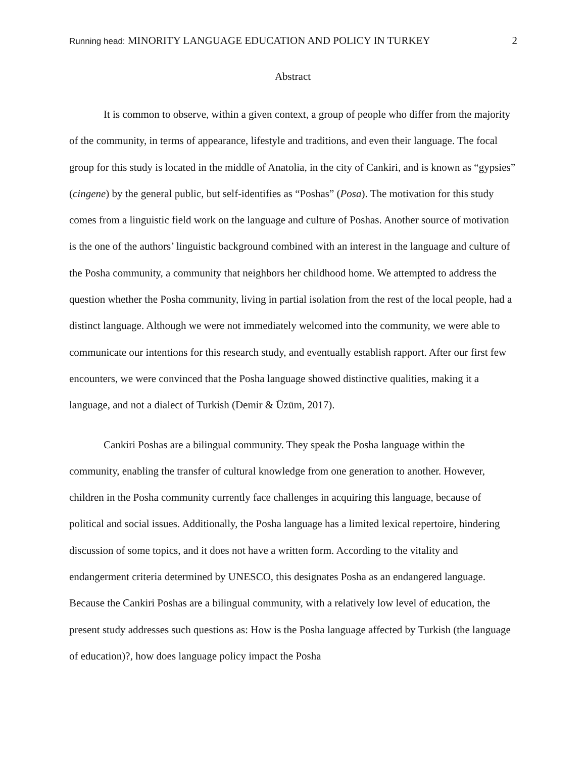Running head: MINORITY LANGUAGE EDUCATION AND POLICY IN TURKEY 2
Abstract
It is common to observe, within a given context, a group of people who differ from the majority of the community, in terms of appearance, lifestyle and traditions, and even their language. The focal group for this study is located in the middle of Anatolia, in the city of Cankiri, and is known as “gypsies” (cingene) by the general public, but self-identifies as “Poshas” (Posa). The motivation for this study comes from a linguistic field work on the language and culture of Poshas. Another source of motivation is the one of the authors’ linguistic background combined with an interest in the language and culture of the Posha community, a community that neighbors her childhood home. We attempted to address the question whether the Posha community, living in partial isolation from the rest of the local people, had a distinct language. Although we were not immediately welcomed into the community, we were able to communicate our intentions for this research study, and eventually establish rapport. After our first few encounters, we were convinced that the Posha language showed distinctive qualities, making it a language, and not a dialect of Turkish (Demir & Üzüm, 2017).
Cankiri Poshas are a bilingual community. They speak the Posha language within the community, enabling the transfer of cultural knowledge from one generation to another. However, children in the Posha community currently face challenges in acquiring this language, because of political and social issues. Additionally, the Posha language has a limited lexical repertoire, hindering discussion of some topics, and it does not have a written form. According to the vitality and endangerment criteria determined by UNESCO, this designates Posha as an endangered language. Because the Cankiri Poshas are a bilingual community, with a relatively low level of education, the present study addresses such questions as: How is the Posha language affected by Turkish (the language of education)?, how does language policy impact the Posha